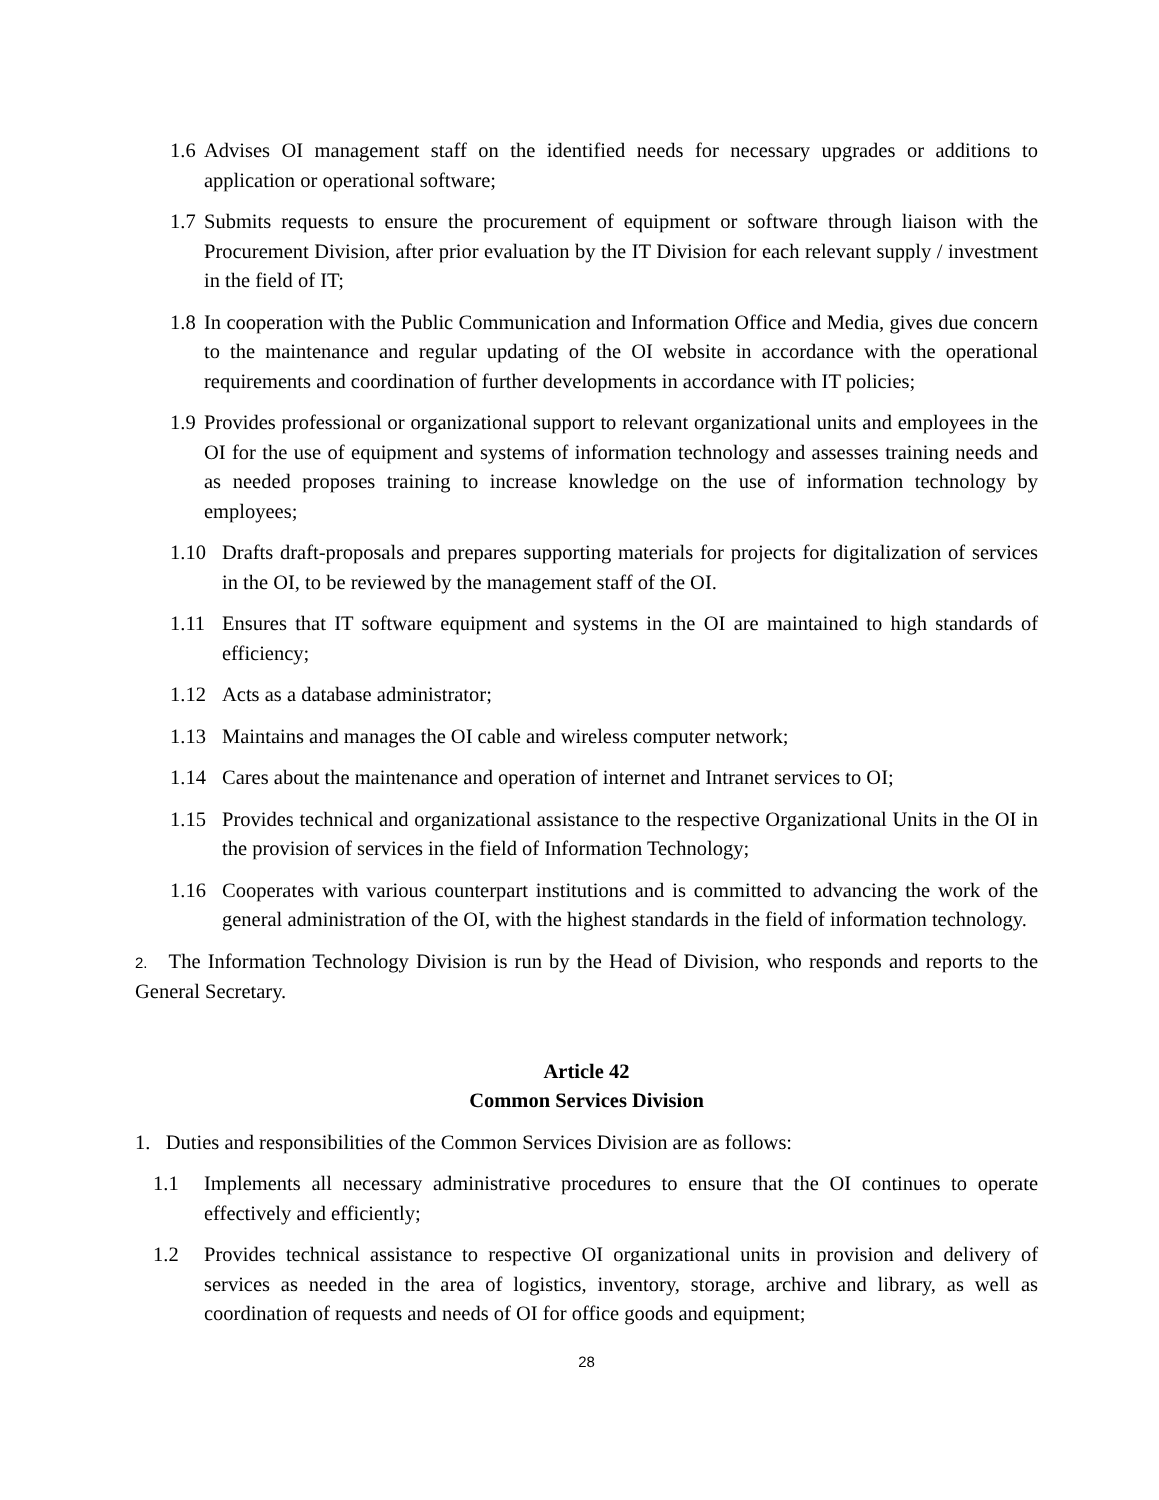1.6 Advises OI management staff on the identified needs for necessary upgrades or additions to application or operational software;
1.7 Submits requests to ensure the procurement of equipment or software through liaison with the Procurement Division, after prior evaluation by the IT Division for each relevant supply / investment in the field of IT;
1.8 In cooperation with the Public Communication and Information Office and Media, gives due concern to the maintenance and regular updating of the OI website in accordance with the operational requirements and coordination of further developments in accordance with IT policies;
1.9 Provides professional or organizational support to relevant organizational units and employees in the OI for the use of equipment and systems of information technology and assesses training needs and as needed proposes training to increase knowledge on the use of information technology by employees;
1.10 Drafts draft-proposals and prepares supporting materials for projects for digitalization of services in the OI, to be reviewed by the management staff of the OI.
1.11 Ensures that IT software equipment and systems in the OI are maintained to high standards of efficiency;
1.12 Acts as a database administrator;
1.13 Maintains and manages the OI cable and wireless computer network;
1.14 Cares about the maintenance and operation of internet and Intranet services to OI;
1.15 Provides technical and organizational assistance to the respective Organizational Units in the OI in the provision of services in the field of Information Technology;
1.16 Cooperates with various counterpart institutions and is committed to advancing the work of the general administration of the OI, with the highest standards in the field of information technology.
2. The Information Technology Division is run by the Head of Division, who responds and reports to the General Secretary.
Article 42
Common Services Division
1. Duties and responsibilities of the Common Services Division are as follows:
1.1 Implements all necessary administrative procedures to ensure that the OI continues to operate effectively and efficiently;
1.2 Provides technical assistance to respective OI organizational units in provision and delivery of services as needed in the area of logistics, inventory, storage, archive and library, as well as coordination of requests and needs of OI for office goods and equipment;
28